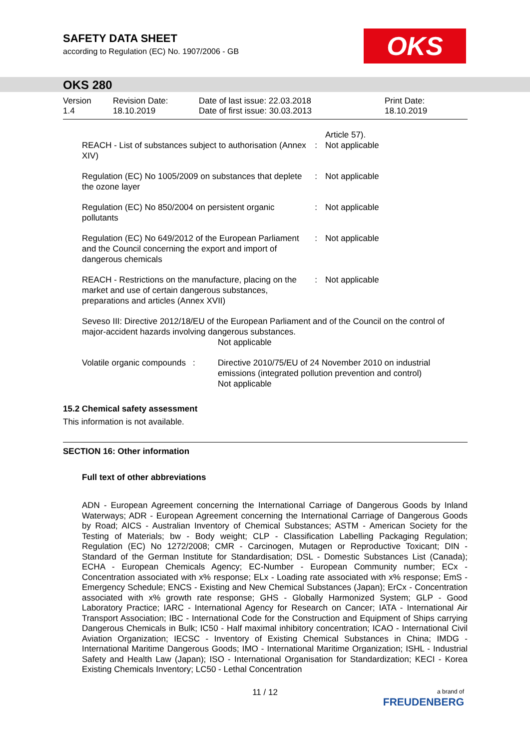SAFETY DATA SHEET
according to Regulation (EC) No. 1907/2006 - GB
OKS
OKS 280
Version
1.4
Revision Date:
18.10.2019
Date of last issue: 22.03.2018
Date of first issue: 30.03.2013
Print Date:
18.10.2019
| REACH - List of substances subject to authorisation (Annex XIV) | : | Article 57). Not applicable |
| Regulation (EC) No 1005/2009 on substances that deplete the ozone layer | : | Not applicable |
| Regulation (EC) No 850/2004 on persistent organic pollutants | : | Not applicable |
| Regulation (EC) No 649/2012 of the European Parliament and the Council concerning the export and import of dangerous chemicals | : | Not applicable |
| REACH - Restrictions on the manufacture, placing on the market and use of certain dangerous substances, preparations and articles (Annex XVII) | : | Not applicable |
Seveso III: Directive 2012/18/EU of the European Parliament and of the Council on the control of major-accident hazards involving dangerous substances.
Not applicable
| Volatile organic compounds | : | Directive 2010/75/EU of 24 November 2010 on industrial emissions (integrated pollution prevention and control) Not applicable |
15.2 Chemical safety assessment
This information is not available.
SECTION 16: Other information
Full text of other abbreviations
ADN - European Agreement concerning the International Carriage of Dangerous Goods by Inland Waterways; ADR - European Agreement concerning the International Carriage of Dangerous Goods by Road; AICS - Australian Inventory of Chemical Substances; ASTM - American Society for the Testing of Materials; bw - Body weight; CLP - Classification Labelling Packaging Regulation; Regulation (EC) No 1272/2008; CMR - Carcinogen, Mutagen or Reproductive Toxicant; DIN - Standard of the German Institute for Standardisation; DSL - Domestic Substances List (Canada); ECHA - European Chemicals Agency; EC-Number - European Community number; ECx - Concentration associated with x% response; ELx - Loading rate associated with x% response; EmS - Emergency Schedule; ENCS - Existing and New Chemical Substances (Japan); ErCx - Concentration associated with x% growth rate response; GHS - Globally Harmonized System; GLP - Good Laboratory Practice; IARC - International Agency for Research on Cancer; IATA - International Air Transport Association; IBC - International Code for the Construction and Equipment of Ships carrying Dangerous Chemicals in Bulk; IC50 - Half maximal inhibitory concentration; ICAO - International Civil Aviation Organization; IECSC - Inventory of Existing Chemical Substances in China; IMDG - International Maritime Dangerous Goods; IMO - International Maritime Organization; ISHL - Industrial Safety and Health Law (Japan); ISO - International Organisation for Standardization; KECI - Korea Existing Chemicals Inventory; LC50 - Lethal Concentration
11 / 12
a brand of
FREUDENBERG